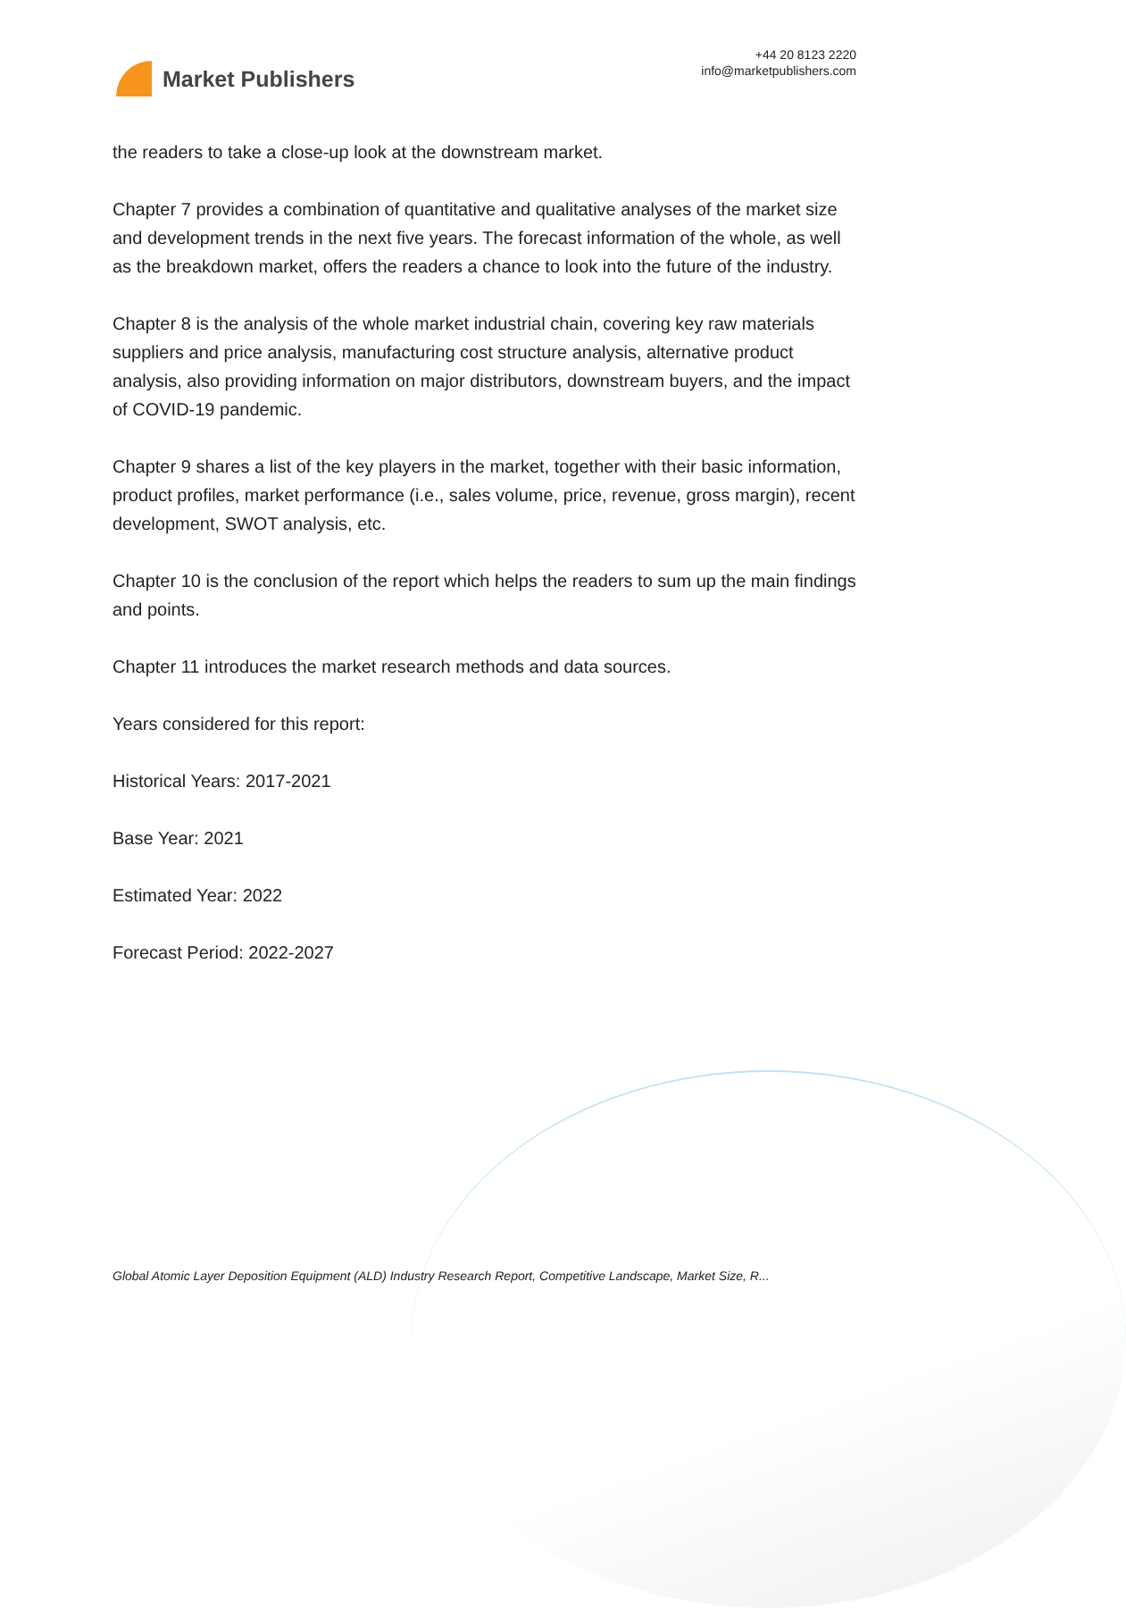Market Publishers
+44 20 8123 2220
info@marketpublishers.com
the readers to take a close-up look at the downstream market.
Chapter 7 provides a combination of quantitative and qualitative analyses of the market size and development trends in the next five years. The forecast information of the whole, as well as the breakdown market, offers the readers a chance to look into the future of the industry.
Chapter 8 is the analysis of the whole market industrial chain, covering key raw materials suppliers and price analysis, manufacturing cost structure analysis, alternative product analysis, also providing information on major distributors, downstream buyers, and the impact of COVID-19 pandemic.
Chapter 9 shares a list of the key players in the market, together with their basic information, product profiles, market performance (i.e., sales volume, price, revenue, gross margin), recent development, SWOT analysis, etc.
Chapter 10 is the conclusion of the report which helps the readers to sum up the main findings and points.
Chapter 11 introduces the market research methods and data sources.
Years considered for this report:
Historical Years: 2017-2021
Base Year: 2021
Estimated Year: 2022
Forecast Period: 2022-2027
Global Atomic Layer Deposition Equipment (ALD) Industry Research Report, Competitive Landscape, Market Size, R...